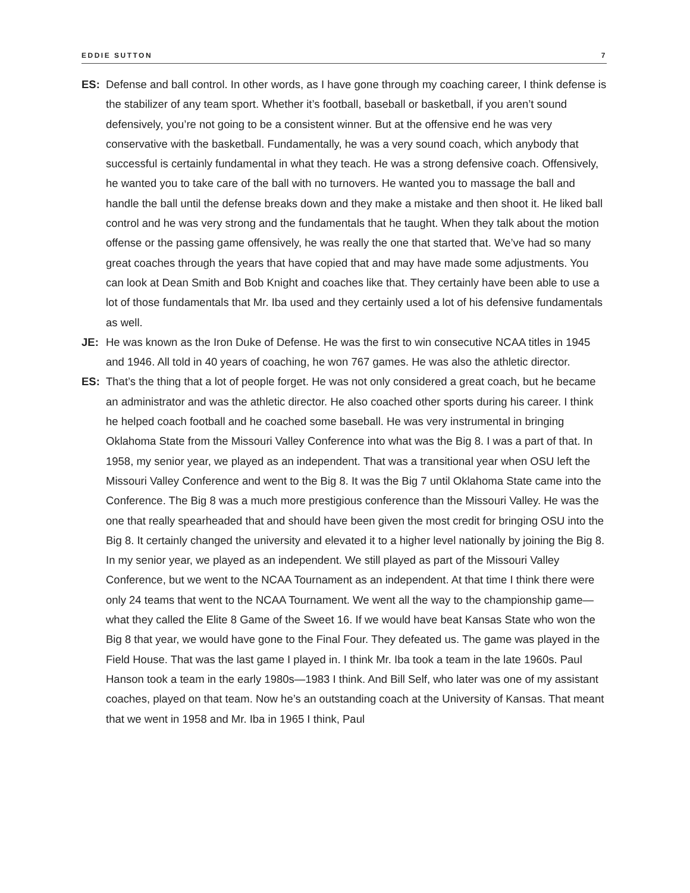EDDIE SUTTON 7
ES: Defense and ball control. In other words, as I have gone through my coaching career, I think defense is the stabilizer of any team sport. Whether it’s football, baseball or basketball, if you aren’t sound defensively, you’re not going to be a consistent winner. But at the offensive end he was very conservative with the basketball. Fundamentally, he was a very sound coach, which anybody that successful is certainly fundamental in what they teach. He was a strong defensive coach. Offensively, he wanted you to take care of the ball with no turnovers. He wanted you to massage the ball and handle the ball until the defense breaks down and they make a mistake and then shoot it. He liked ball control and he was very strong and the fundamentals that he taught. When they talk about the motion offense or the passing game offensively, he was really the one that started that. We’ve had so many great coaches through the years that have copied that and may have made some adjustments. You can look at Dean Smith and Bob Knight and coaches like that. They certainly have been able to use a lot of those fundamentals that Mr. Iba used and they certainly used a lot of his defensive fundamentals as well.
JE: He was known as the Iron Duke of Defense. He was the first to win consecutive NCAA titles in 1945 and 1946. All told in 40 years of coaching, he won 767 games. He was also the athletic director.
ES: That’s the thing that a lot of people forget. He was not only considered a great coach, but he became an administrator and was the athletic director. He also coached other sports during his career. I think he helped coach football and he coached some baseball. He was very instrumental in bringing Oklahoma State from the Missouri Valley Conference into what was the Big 8. I was a part of that. In 1958, my senior year, we played as an independent. That was a transitional year when OSU left the Missouri Valley Conference and went to the Big 8. It was the Big 7 until Oklahoma State came into the Conference. The Big 8 was a much more prestigious conference than the Missouri Valley. He was the one that really spearheaded that and should have been given the most credit for bringing OSU into the Big 8. It certainly changed the university and elevated it to a higher level nationally by joining the Big 8. In my senior year, we played as an independent. We still played as part of the Missouri Valley Conference, but we went to the NCAA Tournament as an independent. At that time I think there were only 24 teams that went to the NCAA Tournament. We went all the way to the championship game—what they called the Elite 8 Game of the Sweet 16. If we would have beat Kansas State who won the Big 8 that year, we would have gone to the Final Four. They defeated us. The game was played in the Field House. That was the last game I played in. I think Mr. Iba took a team in the late 1960s. Paul Hanson took a team in the early 1980s—1983 I think. And Bill Self, who later was one of my assistant coaches, played on that team. Now he’s an outstanding coach at the University of Kansas. That meant that we went in 1958 and Mr. Iba in 1965 I think, Paul